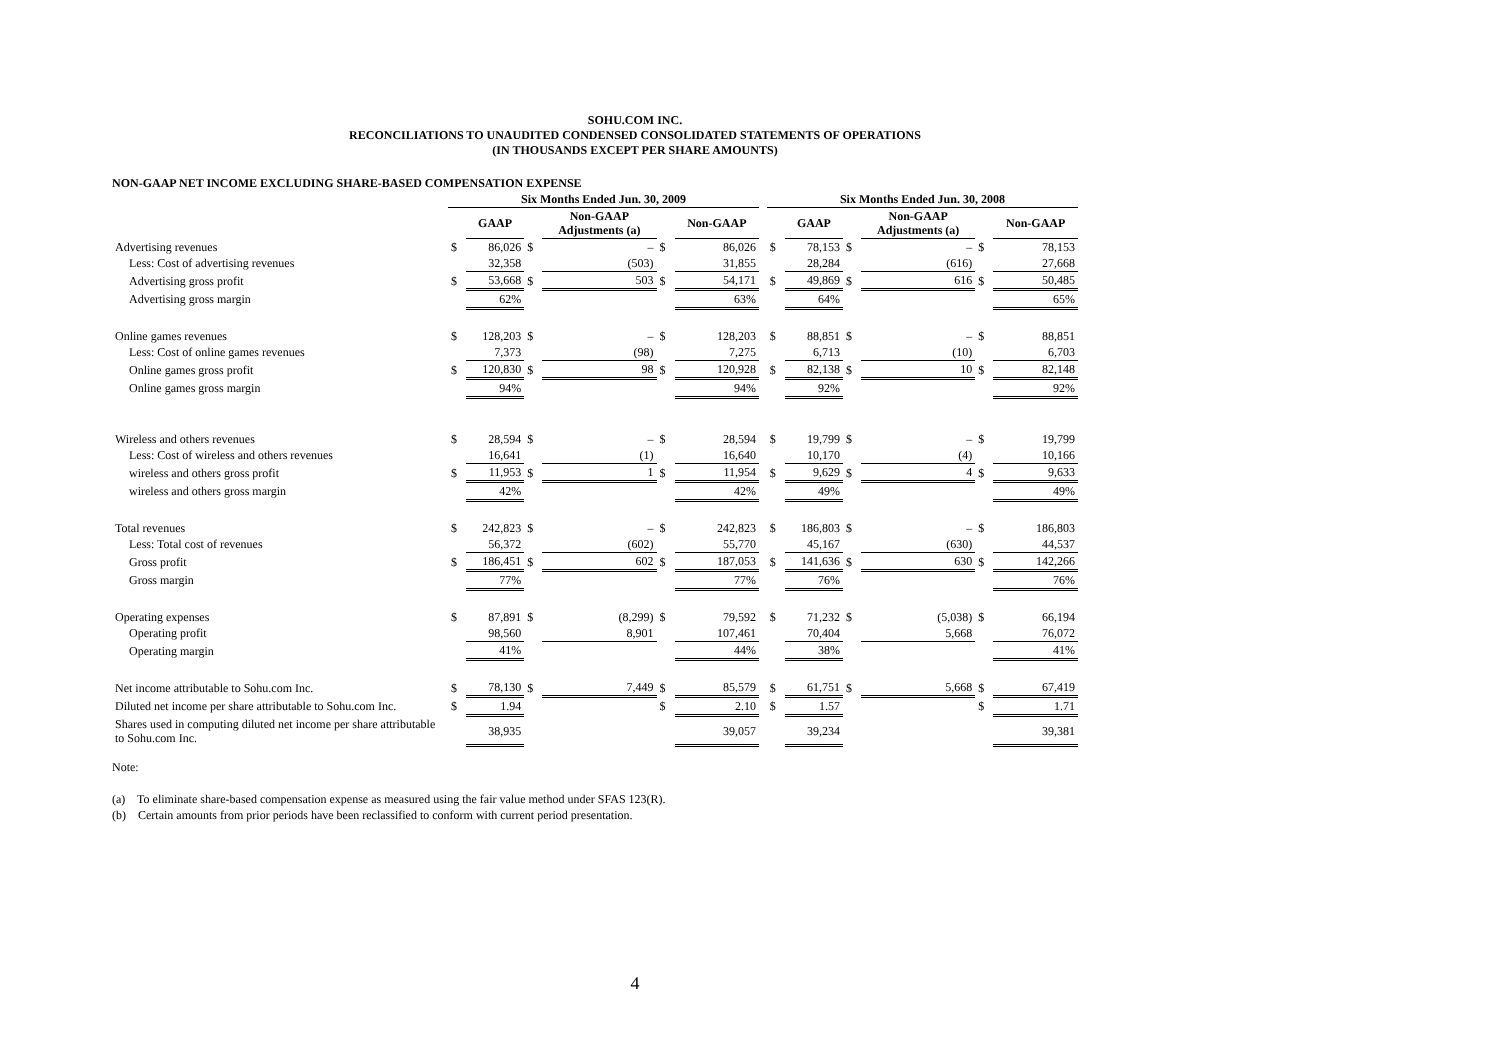SOHU.COM INC.
RECONCILIATIONS TO UNAUDITED CONDENSED CONSOLIDATED STATEMENTS OF OPERATIONS
(IN THOUSANDS EXCEPT PER SHARE AMOUNTS)
NON-GAAP NET INCOME EXCLUDING SHARE-BASED COMPENSATION EXPENSE
| | Six Months Ended Jun. 30, 2009 | | | | | | | Six Months Ended Jun. 30, 2008 | | | | | |
| --- | --- | --- | --- | --- | --- | --- | --- | --- | --- | --- | --- | --- | --- |
| | | GAAP | | Non-GAAP Adjustments (a) | | Non-GAAP | | | GAAP | | Non-GAAP Adjustments (a) | | Non-GAAP |
| Advertising revenues | $ | 86,026 | $ | – | $ | 86,026 | | $ | 78,153 | $ | – | $ | 78,153 |
| Less: Cost of advertising revenues | | 32,358 | | (503) | | 31,855 | | | 28,284 | | (616) | | 27,668 |
| Advertising gross profit | $ | 53,668 | $ | 503 | $ | 54,171 | | $ | 49,869 | $ | 616 | $ | 50,485 |
| Advertising gross margin | | 62% | | | | 63% | | | 64% | | | | 65% |
| Online games revenues | $ | 128,203 | $ | – | $ | 128,203 | | $ | 88,851 | $ | – | $ | 88,851 |
| Less: Cost of online games revenues | | 7,373 | | (98) | | 7,275 | | | 6,713 | | (10) | | 6,703 |
| Online games gross profit | $ | 120,830 | $ | 98 | $ | 120,928 | | $ | 82,138 | $ | 10 | $ | 82,148 |
| Online games gross margin | | 94% | | | | 94% | | | 92% | | | | 92% |
| Wireless and others revenues | $ | 28,594 | $ | – | $ | 28,594 | | $ | 19,799 | $ | – | $ | 19,799 |
| Less: Cost of wireless and others revenues | | 16,641 | | (1) | | 16,640 | | | 10,170 | | (4) | | 10,166 |
| wireless and others gross profit | $ | 11,953 | $ | 1 | $ | 11,954 | | $ | 9,629 | $ | 4 | $ | 9,633 |
| wireless and others gross margin | | 42% | | | | 42% | | | 49% | | | | 49% |
| Total revenues | $ | 242,823 | $ | – | $ | 242,823 | | $ | 186,803 | $ | – | $ | 186,803 |
| Less: Total cost of revenues | | 56,372 | | (602) | | 55,770 | | | 45,167 | | (630) | | 44,537 |
| Gross profit | $ | 186,451 | $ | 602 | $ | 187,053 | | $ | 141,636 | $ | 630 | $ | 142,266 |
| Gross margin | | 77% | | | | 77% | | | 76% | | | | 76% |
| Operating expenses | $ | 87,891 | $ | (8,299) | $ | 79,592 | | $ | 71,232 | $ | (5,038) | $ | 66,194 |
| Operating profit | | 98,560 | | 8,901 | | 107,461 | | | 70,404 | | 5,668 | | 76,072 |
| Operating margin | | 41% | | | | 44% | | | 38% | | | | 41% |
| Net income attributable to Sohu.com Inc. | $ | 78,130 | $ | 7,449 | $ | 85,579 | | $ | 61,751 | $ | 5,668 | $ | 67,419 |
| Diluted net income per share attributable to Sohu.com Inc. | $ | 1.94 | | | $ | 2.10 | | $ | 1.57 | | | $ | 1.71 |
| Shares used in computing diluted net income per share attributable to Sohu.com Inc. | | 38,935 | | | | 39,057 | | | 39,234 | | | | 39,381 |
Note:
(a) To eliminate share-based compensation expense as measured using the fair value method under SFAS 123(R).
(b) Certain amounts from prior periods have been reclassified to conform with current period presentation.
4